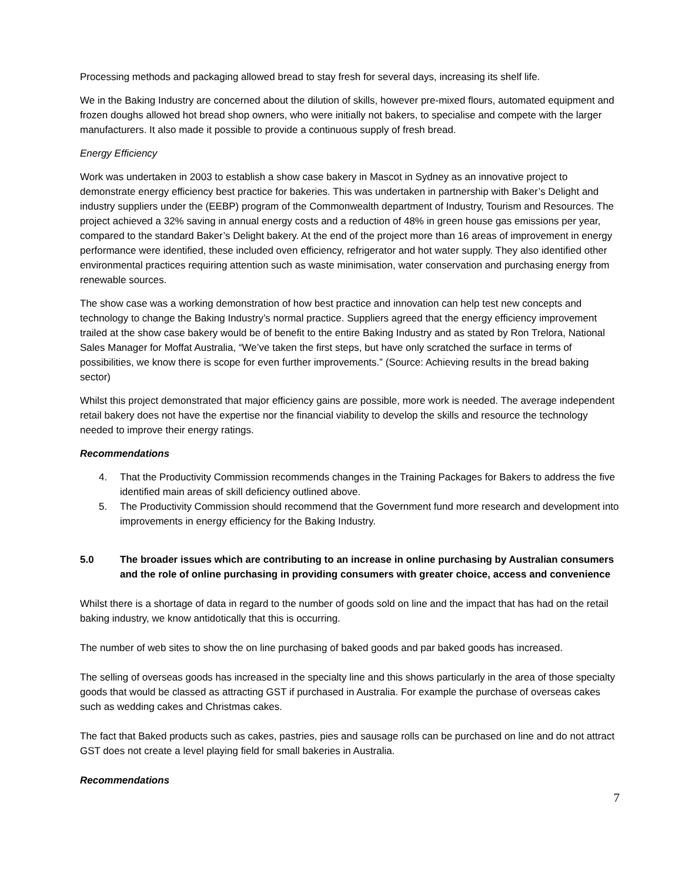Processing methods and packaging allowed bread to stay fresh for several days, increasing its shelf life.
We in the Baking Industry are concerned about the dilution of skills, however pre-mixed flours, automated equipment and frozen doughs allowed hot bread shop owners, who were initially not bakers, to specialise and compete with the larger manufacturers. It also made it possible to provide a continuous supply of fresh bread.
Energy Efficiency
Work was undertaken in 2003 to establish a show case bakery in Mascot in Sydney as an innovative project to demonstrate energy efficiency best practice for bakeries. This was undertaken in partnership with Baker’s Delight and industry suppliers under the (EEBP) program of the Commonwealth department of Industry, Tourism and Resources. The project achieved a 32% saving in annual energy costs and a reduction of 48% in green house gas emissions per year, compared to the standard Baker’s Delight bakery. At the end of the project more than 16 areas of improvement in energy performance were identified, these included oven efficiency, refrigerator and hot water supply. They also identified other environmental practices requiring attention such as waste minimisation, water conservation and purchasing energy from renewable sources.
The show case was a working demonstration of how best practice and innovation can help test new concepts and technology to change the Baking Industry’s normal practice. Suppliers agreed that the energy efficiency improvement trailed at the show case bakery would be of benefit to the entire Baking Industry and as stated by Ron Trelora, National Sales Manager for Moffat Australia, “We’ve taken the first steps, but have only scratched the surface in terms of possibilities, we know there is scope for even further improvements.” (Source: Achieving results in the bread baking sector)
Whilst this project demonstrated that major efficiency gains are possible, more work is needed. The average independent retail bakery does not have the expertise nor the financial viability to develop the skills and resource the technology needed to improve their energy ratings.
Recommendations
4. That the Productivity Commission recommends changes in the Training Packages for Bakers to address the five identified main areas of skill deficiency outlined above.
5. The Productivity Commission should recommend that the Government fund more research and development into improvements in energy efficiency for the Baking Industry.
5.0 The broader issues which are contributing to an increase in online purchasing by Australian consumers and the role of online purchasing in providing consumers with greater choice, access and convenience
Whilst there is a shortage of data in regard to the number of goods sold on line and the impact that has had on the retail baking industry, we know antidotically that this is occurring.
The number of web sites to show the on line purchasing of baked goods and par baked goods has increased.
The selling of overseas goods has increased in the specialty line and this shows particularly in the area of those specialty goods that would be classed as attracting GST if purchased in Australia. For example the purchase of overseas cakes such as wedding cakes and Christmas cakes.
The fact that Baked products such as cakes, pastries, pies and sausage rolls can be purchased on line and do not attract GST does not create a level playing field for small bakeries in Australia.
Recommendations
7